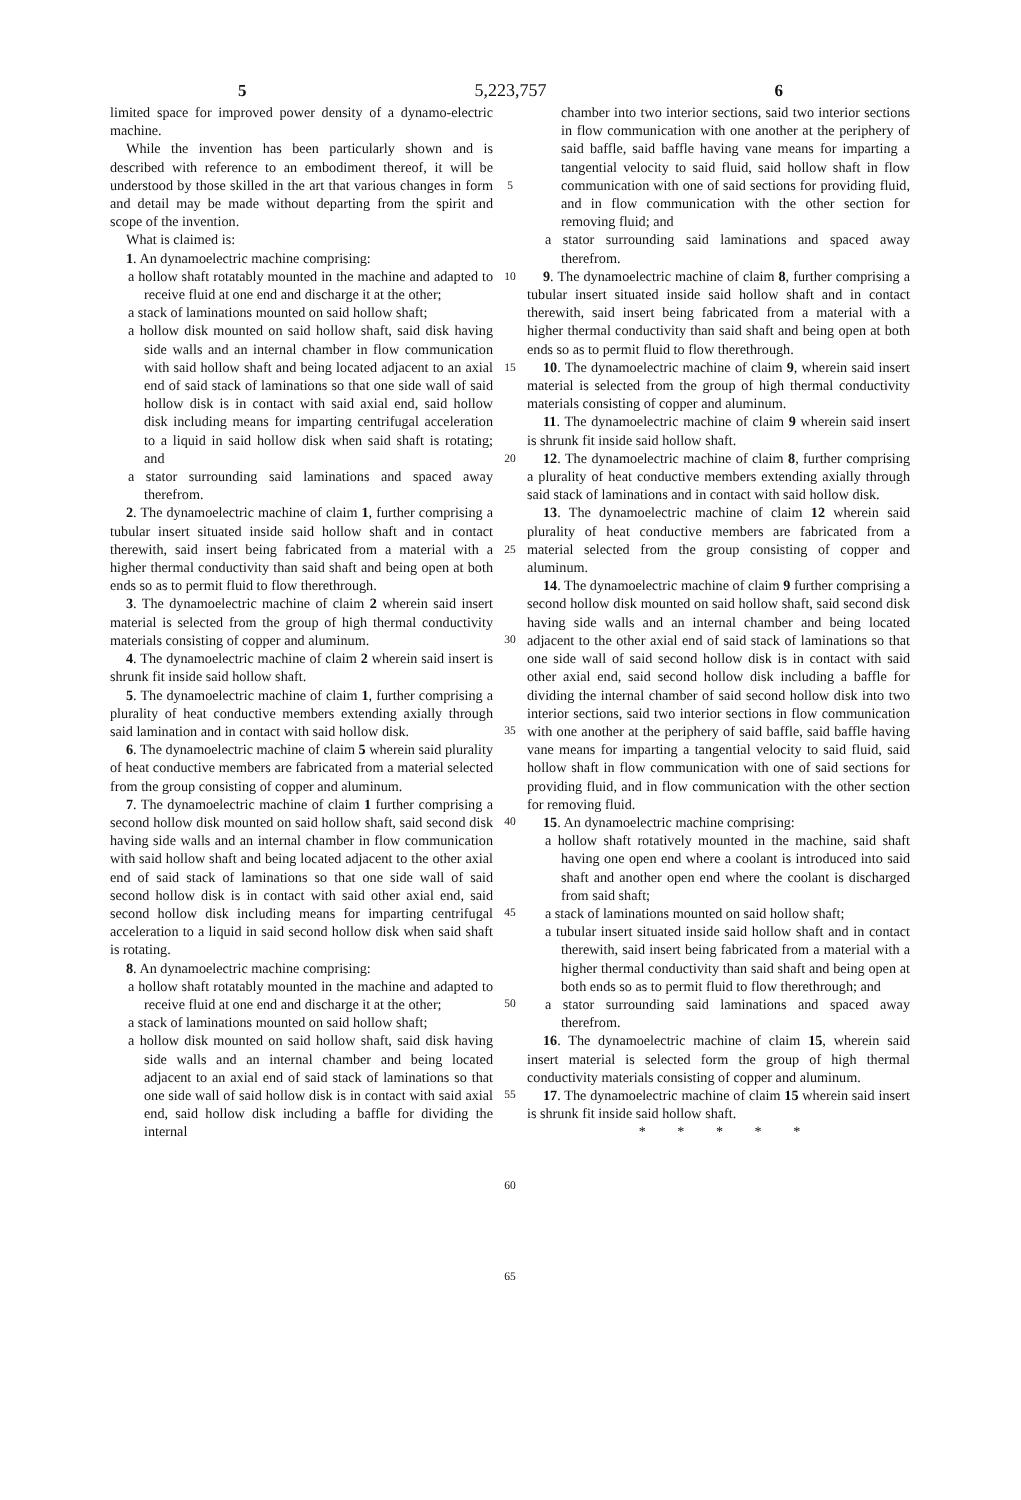5
5,223,757
6
limited space for improved power density of a dynamo-electric machine.
While the invention has been particularly shown and is described with reference to an embodiment thereof, it will be understood by those skilled in the art that various changes in form and detail may be made without departing from the spirit and scope of the invention.
What is claimed is:
1. An dynamoelectric machine comprising:
a hollow shaft rotatably mounted in the machine and adapted to receive fluid at one end and discharge it at the other;
a stack of laminations mounted on said hollow shaft;
a hollow disk mounted on said hollow shaft, said disk having side walls and an internal chamber in flow communication with said hollow shaft and being located adjacent to an axial end of said stack of laminations so that one side wall of said hollow disk is in contact with said axial end, said hollow disk including means for imparting centrifugal acceleration to a liquid in said hollow disk when said shaft is rotating; and
a stator surrounding said laminations and spaced away therefrom.
2. The dynamoelectric machine of claim 1, further comprising a tubular insert situated inside said hollow shaft and in contact therewith, said insert being fabricated from a material with a higher thermal conductivity than said shaft and being open at both ends so as to permit fluid to flow therethrough.
3. The dynamoelectric machine of claim 2 wherein said insert material is selected from the group of high thermal conductivity materials consisting of copper and aluminum.
4. The dynamoelectric machine of claim 2 wherein said insert is shrunk fit inside said hollow shaft.
5. The dynamoelectric machine of claim 1, further comprising a plurality of heat conductive members extending axially through said lamination and in contact with said hollow disk.
6. The dynamoelectric machine of claim 5 wherein said plurality of heat conductive members are fabricated from a material selected from the group consisting of copper and aluminum.
7. The dynamoelectric machine of claim 1 further comprising a second hollow disk mounted on said hollow shaft, said second disk having side walls and an internal chamber in flow communication with said hollow shaft and being located adjacent to the other axial end of said stack of laminations so that one side wall of said second hollow disk is in contact with said other axial end, said second hollow disk including means for imparting centrifugal acceleration to a liquid in said second hollow disk when said shaft is rotating.
8. An dynamoelectric machine comprising:
a hollow shaft rotatably mounted in the machine and adapted to receive fluid at one end and discharge it at the other;
a stack of laminations mounted on said hollow shaft;
a hollow disk mounted on said hollow shaft, said disk having side walls and an internal chamber and being located adjacent to an axial end of said stack of laminations so that one side wall of said hollow disk is in contact with said axial end, said hollow disk including a baffle for dividing the internal
5
10
15
20
25
30
35
40
45
50
55
60
65
chamber into two interior sections, said two interior sections in flow communication with one another at the periphery of said baffle, said baffle having vane means for imparting a tangential velocity to said fluid, said hollow shaft in flow communication with one of said sections for providing fluid, and in flow communication with the other section for removing fluid; and
a stator surrounding said laminations and spaced away therefrom.
9. The dynamoelectric machine of claim 8, further comprising a tubular insert situated inside said hollow shaft and in contact therewith, said insert being fabricated from a material with a higher thermal conductivity than said shaft and being open at both ends so as to permit fluid to flow therethrough.
10. The dynamoelectric machine of claim 9, wherein said insert material is selected from the group of high thermal conductivity materials consisting of copper and aluminum.
11. The dynamoelectric machine of claim 9 wherein said insert is shrunk fit inside said hollow shaft.
12. The dynamoelectric machine of claim 8, further comprising a plurality of heat conductive members extending axially through said stack of laminations and in contact with said hollow disk.
13. The dynamoelectric machine of claim 12 wherein said plurality of heat conductive members are fabricated from a material selected from the group consisting of copper and aluminum.
14. The dynamoelectric machine of claim 9 further comprising a second hollow disk mounted on said hollow shaft, said second disk having side walls and an internal chamber and being located adjacent to the other axial end of said stack of laminations so that one side wall of said second hollow disk is in contact with said other axial end, said second hollow disk including a baffle for dividing the internal chamber of said second hollow disk into two interior sections, said two interior sections in flow communication with one another at the periphery of said baffle, said baffle having vane means for imparting a tangential velocity to said fluid, said hollow shaft in flow communication with one of said sections for providing fluid, and in flow communication with the other section for removing fluid.
15. An dynamoelectric machine comprising:
a hollow shaft rotatively mounted in the machine, said shaft having one open end where a coolant is introduced into said shaft and another open end where the coolant is discharged from said shaft;
a stack of laminations mounted on said hollow shaft;
a tubular insert situated inside said hollow shaft and in contact therewith, said insert being fabricated from a material with a higher thermal conductivity than said shaft and being open at both ends so as to permit fluid to flow therethrough; and
a stator surrounding said laminations and spaced away therefrom.
16. The dynamoelectric machine of claim 15, wherein said insert material is selected form the group of high thermal conductivity materials consisting of copper and aluminum.
17. The dynamoelectric machine of claim 15 wherein said insert is shrunk fit inside said hollow shaft.
* * * * *